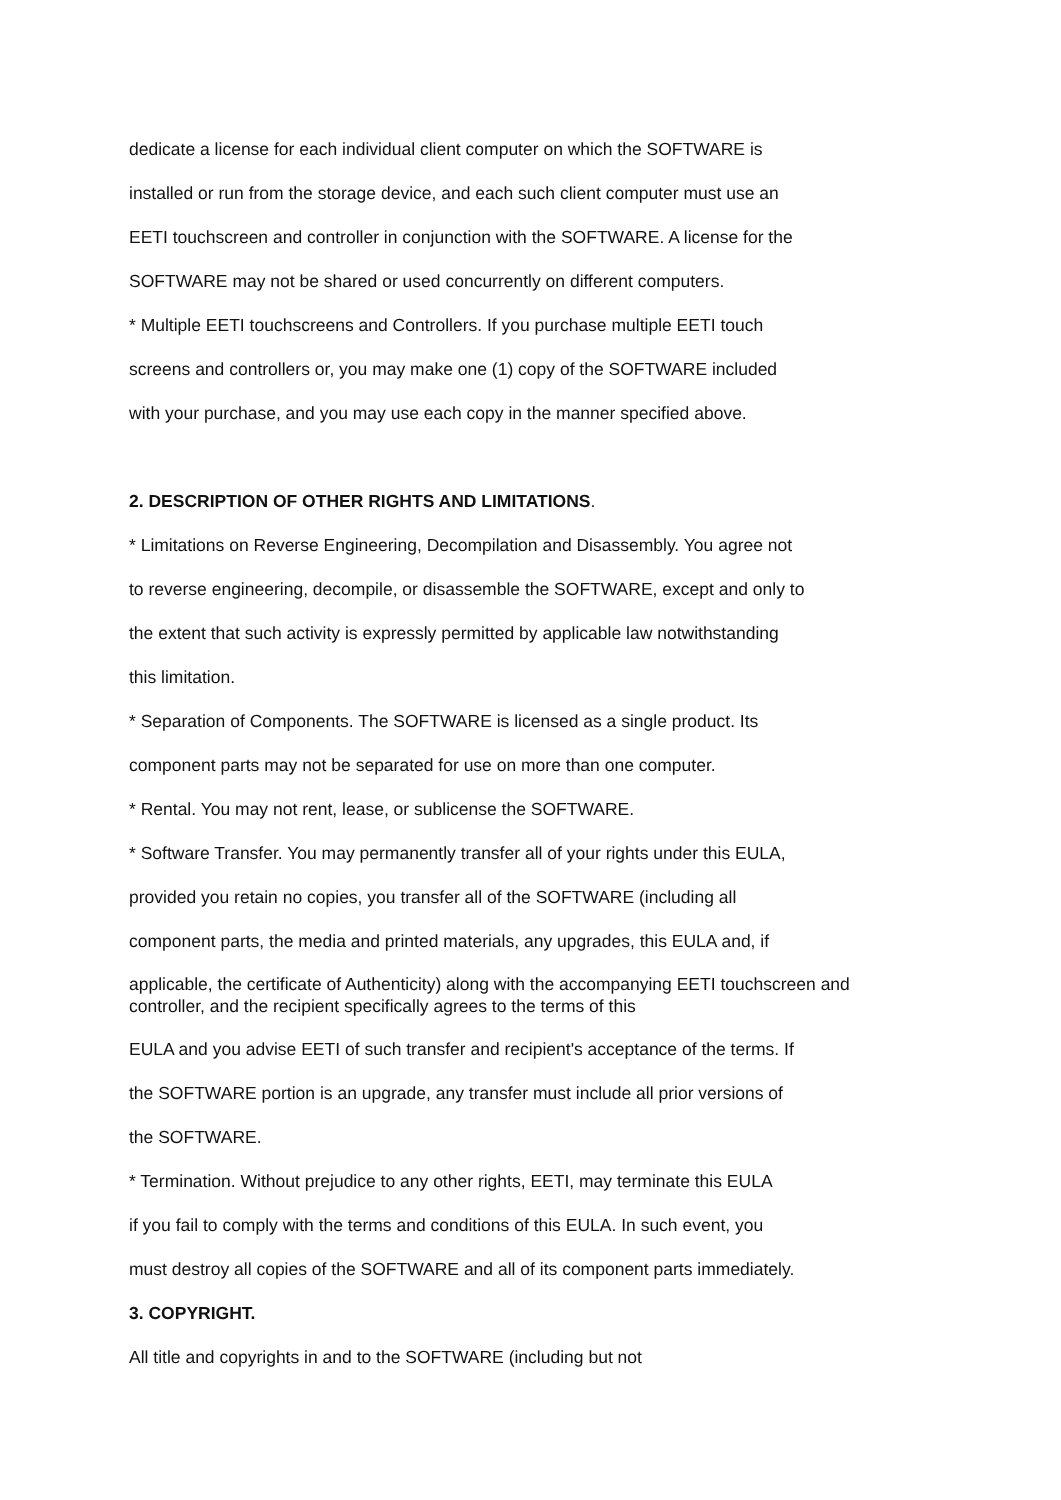dedicate a license for each individual client computer on which the SOFTWARE is
installed or run from the storage device, and each such client computer must use an
EETI touchscreen and controller in conjunction with the SOFTWARE. A license for the
SOFTWARE may not be shared or used concurrently on different computers.
* Multiple EETI touchscreens and Controllers. If you purchase multiple EETI touch
screens and controllers or, you may make one (1) copy of the SOFTWARE included
with your purchase, and you may use each copy in the manner specified above.
2. DESCRIPTION OF OTHER RIGHTS AND LIMITATIONS.
* Limitations on Reverse Engineering, Decompilation and Disassembly. You agree not
to reverse engineering, decompile, or disassemble the SOFTWARE, except and only to
the extent that such activity is expressly permitted by applicable law notwithstanding
this limitation.
* Separation of Components. The SOFTWARE is licensed as a single product. Its
component parts may not be separated for use on more than one computer.
* Rental. You may not rent, lease, or sublicense the SOFTWARE.
* Software Transfer. You may permanently transfer all of your rights under this EULA,
provided you retain no copies, you transfer all of the SOFTWARE (including all
component parts, the media and printed materials, any upgrades, this EULA and, if
applicable, the certificate of Authenticity) along with the accompanying EETI touchscreen and controller, and the recipient specifically agrees to the terms of this
EULA and you advise EETI of such transfer and recipient's acceptance of the terms. If
the SOFTWARE portion is an upgrade, any transfer must include all prior versions of
the SOFTWARE.
* Termination. Without prejudice to any other rights, EETI, may terminate this EULA
if you fail to comply with the terms and conditions of this EULA. In such event, you
must destroy all copies of the SOFTWARE and all of its component parts immediately.
3. COPYRIGHT.
All title and copyrights in and to the SOFTWARE (including but not